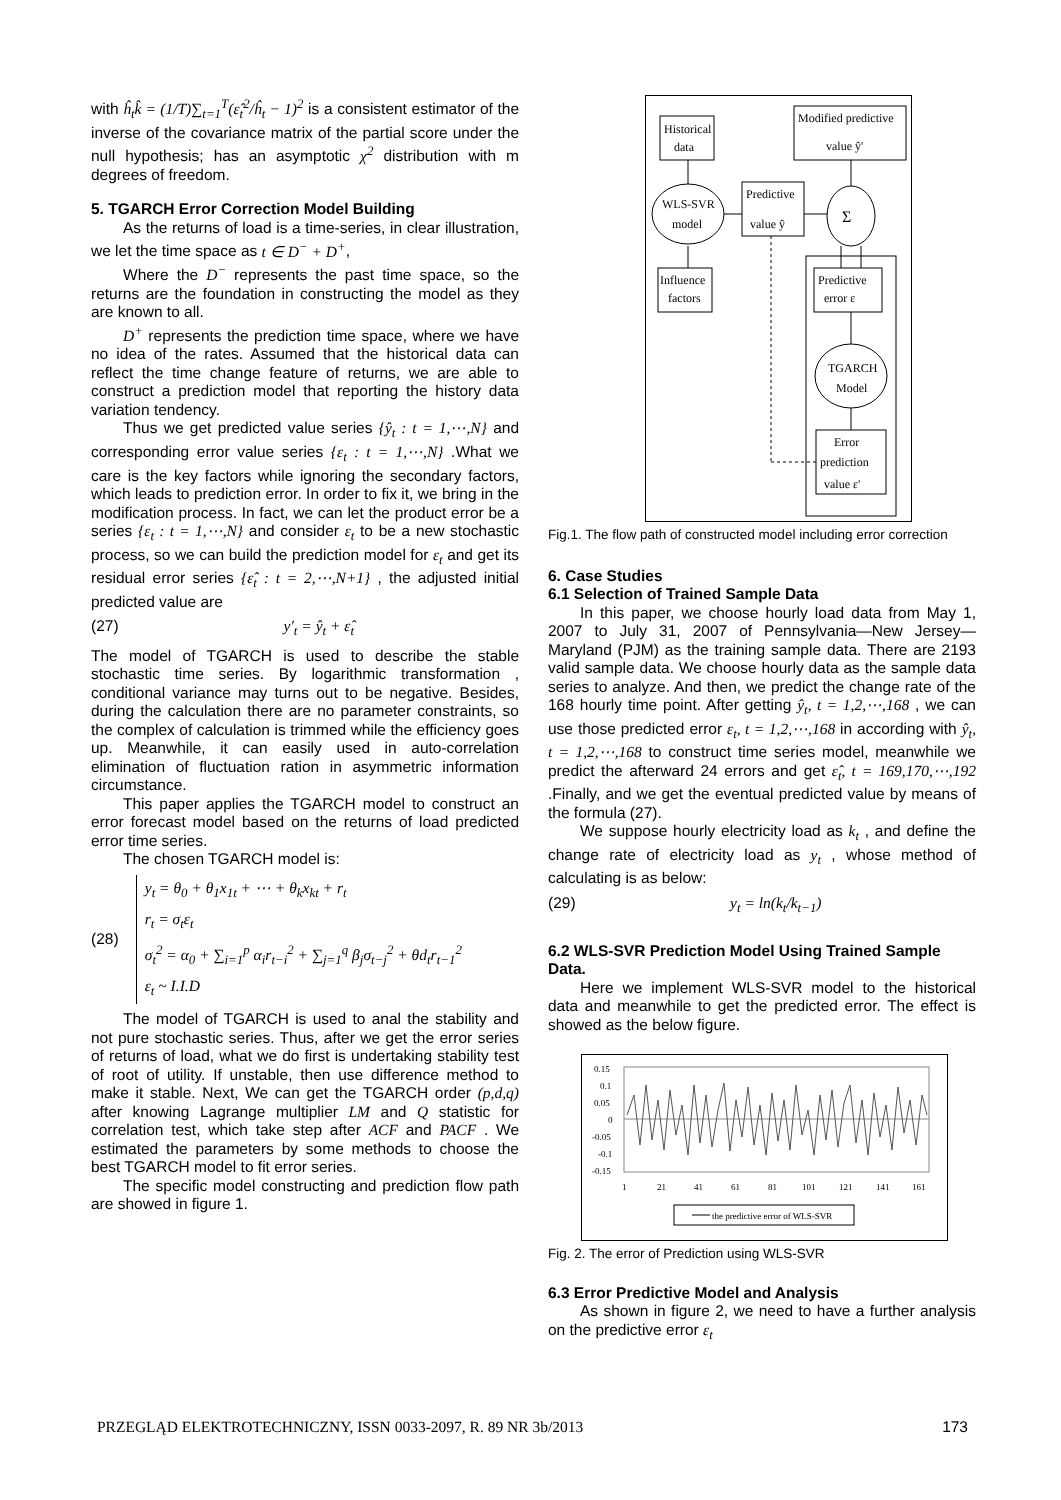with ĥ<sub>t</sub>k̂ = (1/T)∑<sub>t=1</sub><sup>T</sup>(ε̂<sub>t</sub><sup>2</sup>/ĥ<sub>t</sub> − 1)<sup>2</sup> is a consistent estimator of the inverse of the covariance matrix of the partial score under the null hypothesis; has an asymptotic χ<sup>2</sup> distribution with m degrees of freedom.
5. TGARCH Error Correction Model Building
As the returns of load is a time-series, in clear illustration, we let the time space as t ∈ D<sup>−</sup> + D<sup>+</sup>,
Where the D<sup>−</sup> represents the past time space, so the returns are the foundation in constructing the model as they are known to all.
D<sup>+</sup> represents the prediction time space, where we have no idea of the rates. Assumed that the historical data can reflect the time change feature of returns, we are able to construct a prediction model that reporting the history data variation tendency.
Thus we get predicted value series {ŷ<sub>t</sub> : t = 1,⋯,N} and corresponding error value series {ε<sub>t</sub> : t = 1,⋯,N} .What we care is the key factors while ignoring the secondary factors, which leads to prediction error. In order to fix it, we bring in the modification process. In fact, we can let the product error be a series {ε<sub>t</sub> : t = 1,⋯,N} and consider ε<sub>t</sub> to be a new stochastic process, so we can build the prediction model for ε<sub>t</sub> and get its residual error series {ε̂<sub>t</sub> : t = 2,⋯,N+1} , the adjusted initial predicted value are
(27) y′<sub>t</sub> = ŷ<sub>t</sub> + ε̂<sub>t</sub>
The model of TGARCH is used to describe the stable stochastic time series. By logarithmic transformation , conditional variance may turns out to be negative. Besides, during the calculation there are no parameter constraints, so the complex of calculation is trimmed while the efficiency goes up. Meanwhile, it can easily used in auto-correlation elimination of fluctuation ration in asymmetric information circumstance.
This paper applies the TGARCH model to construct an error forecast model based on the returns of load predicted error time series.
The chosen TGARCH model is:
(28) y<sub>t</sub> = θ<sub>0</sub> + θ<sub>1</sub>x<sub>1t</sub> + ⋯ + θ<sub>k</sub>x<sub>kt</sub> + r<sub>t</sub>
r<sub>t</sub> = σ<sub>t</sub>ε<sub>t</sub>
σ<sub>t</sub><sup>2</sup> = α<sub>0</sub> + ∑<sub>i=1</sub><sup>p</sup> α<sub>i</sub>r<sub>t−i</sub><sup>2</sup> + ∑<sub>j=1</sub><sup>q</sup> β<sub>j</sub>σ<sub>t−j</sub><sup>2</sup> + θd<sub>t</sub>r<sub>t−1</sub><sup>2</sup>
ε<sub>t</sub> ~ I.I.D
The model of TGARCH is used to anal the stability and not pure stochastic series. Thus, after we get the error series of returns of load, what we do first is undertaking stability test of root of utility. If unstable, then use difference method to make it stable. Next, We can get the TGARCH order (p,d,q) after knowing Lagrange multiplier LM and Q statistic for correlation test, which take step after ACF and PACF . We estimated the parameters by some methods to choose the best TGARCH model to fit error series.
The specific model constructing and prediction flow path are showed in figure 1.
Historical
data
Modified predictive
value ŷ'
WLS-SVR
model
Predictive
value ŷ
Σ
Influence
factors
Predictive
error ε
TGARCH
Model
Error
prediction
value ε'
Fig.1. The flow path of constructed model including error correction
6. Case Studies
6.1 Selection of Trained Sample Data
In this paper, we choose hourly load data from May 1, 2007 to July 31, 2007 of Pennsylvania—New Jersey—Maryland (PJM) as the training sample data. There are 2193 valid sample data. We choose hourly data as the sample data series to analyze. And then, we predict the change rate of the 168 hourly time point. After getting ŷ<sub>t</sub>, t = 1,2,⋯,168 , we can use those predicted error ε<sub>t</sub>, t = 1,2,⋯,168 in according with ŷ<sub>t</sub>, t = 1,2,⋯,168 to construct time series model, meanwhile we predict the afterward 24 errors and get ε̂<sub>t</sub>, t = 169,170,⋯,192 .Finally, and we get the eventual predicted value by means of the formula (27).
We suppose hourly electricity load as k<sub>t</sub> , and define the change rate of electricity load as y<sub>t</sub> , whose method of calculating is as below:
(29) y<sub>t</sub> = ln(k<sub>t</sub>/k<sub>t−1</sub>)
6.2 WLS-SVR Prediction Model Using Trained Sample Data.
Here we implement WLS-SVR model to the historical data and meanwhile to get the predicted error. The effect is showed as the below figure.
0.15
0.1
0.05
0
-0.05
-0.1
-0.15
1
21
41
61
81
101
121
141
161
the predictive error of WLS-SVR
Fig. 2. The error of Prediction using WLS-SVR
6.3 Error Predictive Model and Analysis
As shown in figure 2, we need to have a further analysis on the predictive error ε<sub>t</sub>
PRZEGLĄD ELEKTROTECHNICZNY, ISSN 0033-2097, R. 89 NR 3b/2013 173